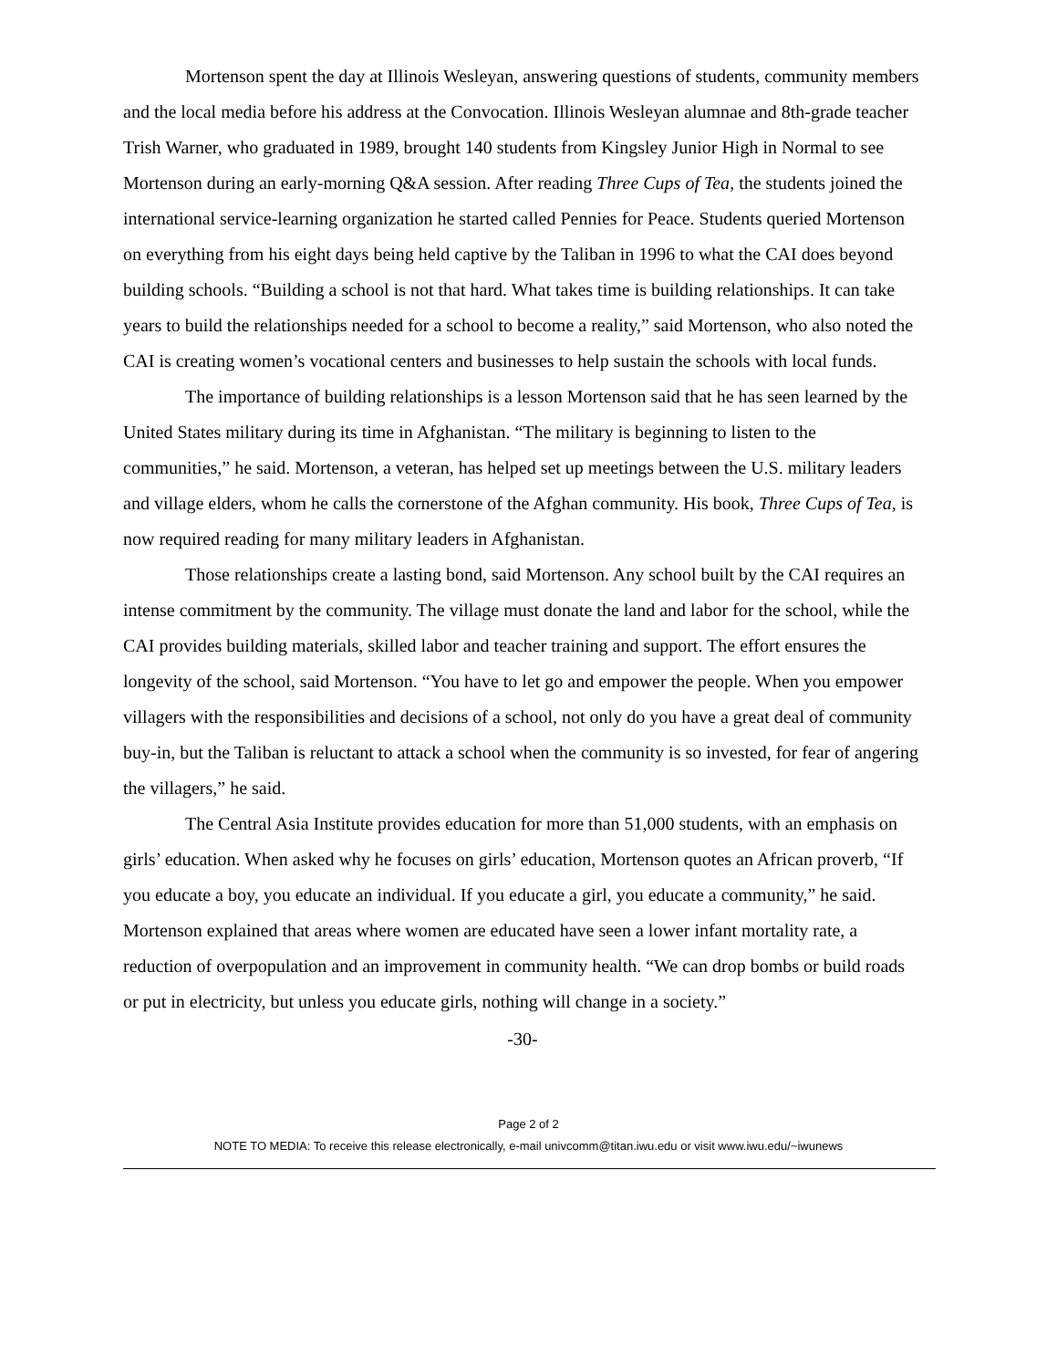Mortenson spent the day at Illinois Wesleyan, answering questions of students, community members and the local media before his address at the Convocation. Illinois Wesleyan alumnae and 8th-grade teacher Trish Warner, who graduated in 1989, brought 140 students from Kingsley Junior High in Normal to see Mortenson during an early-morning Q&A session. After reading Three Cups of Tea, the students joined the international service-learning organization he started called Pennies for Peace. Students queried Mortenson on everything from his eight days being held captive by the Taliban in 1996 to what the CAI does beyond building schools. “Building a school is not that hard. What takes time is building relationships. It can take years to build the relationships needed for a school to become a reality,” said Mortenson, who also noted the CAI is creating women’s vocational centers and businesses to help sustain the schools with local funds.
The importance of building relationships is a lesson Mortenson said that he has seen learned by the United States military during its time in Afghanistan. “The military is beginning to listen to the communities,” he said. Mortenson, a veteran, has helped set up meetings between the U.S. military leaders and village elders, whom he calls the cornerstone of the Afghan community. His book, Three Cups of Tea, is now required reading for many military leaders in Afghanistan.
Those relationships create a lasting bond, said Mortenson. Any school built by the CAI requires an intense commitment by the community. The village must donate the land and labor for the school, while the CAI provides building materials, skilled labor and teacher training and support. The effort ensures the longevity of the school, said Mortenson. “You have to let go and empower the people. When you empower villagers with the responsibilities and decisions of a school, not only do you have a great deal of community buy-in, but the Taliban is reluctant to attack a school when the community is so invested, for fear of angering the villagers,” he said.
The Central Asia Institute provides education for more than 51,000 students, with an emphasis on girls’ education. When asked why he focuses on girls’ education, Mortenson quotes an African proverb, “If you educate a boy, you educate an individual. If you educate a girl, you educate a community,” he said. Mortenson explained that areas where women are educated have seen a lower infant mortality rate, a reduction of overpopulation and an improvement in community health. “We can drop bombs or build roads or put in electricity, but unless you educate girls, nothing will change in a society.”
-30-
Page 2 of 2
NOTE TO MEDIA: To receive this release electronically, e-mail univcomm@titan.iwu.edu or visit www.iwu.edu/~iwunews